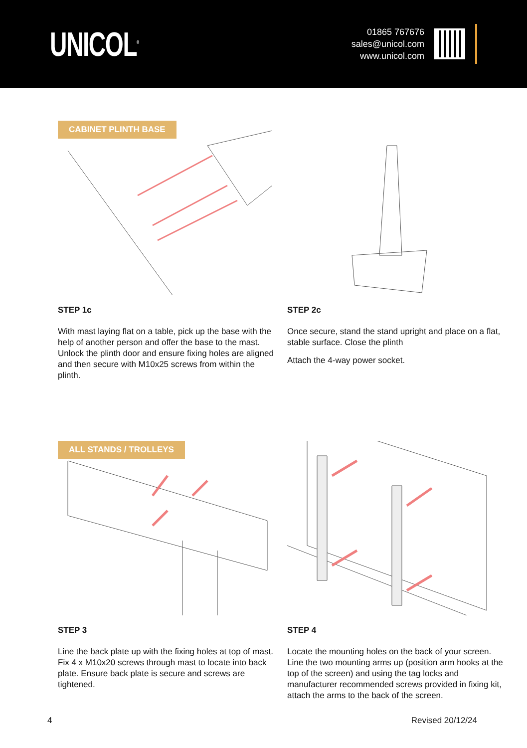UNICOL<sup>®</sup>
01865 767676
sales@unicol.com
www.unicol.com
CABINET PLINTH BASE
STEP 1c
With mast laying flat on a table, pick up the base with the help of another person and offer the base to the mast. Unlock the plinth door and ensure fixing holes are aligned and then secure with M10x25 screws from within the plinth.
STEP 2c
Once secure, stand the stand upright and place on a flat, stable surface. Close the plinth
Attach the 4-way power socket.
ALL STANDS / TROLLEYS
STEP 3
Line the back plate up with the fixing holes at top of mast. Fix 4 x M10x20 screws through mast to locate into back plate. Ensure back plate is secure and screws are tightened.
STEP 4
Locate the mounting holes on the back of your screen. Line the two mounting arms up (position arm hooks at the top of the screen) and using the tag locks and manufacturer recommended screws provided in fixing kit, attach the arms to the back of the screen.
4 Revised 20/12/24